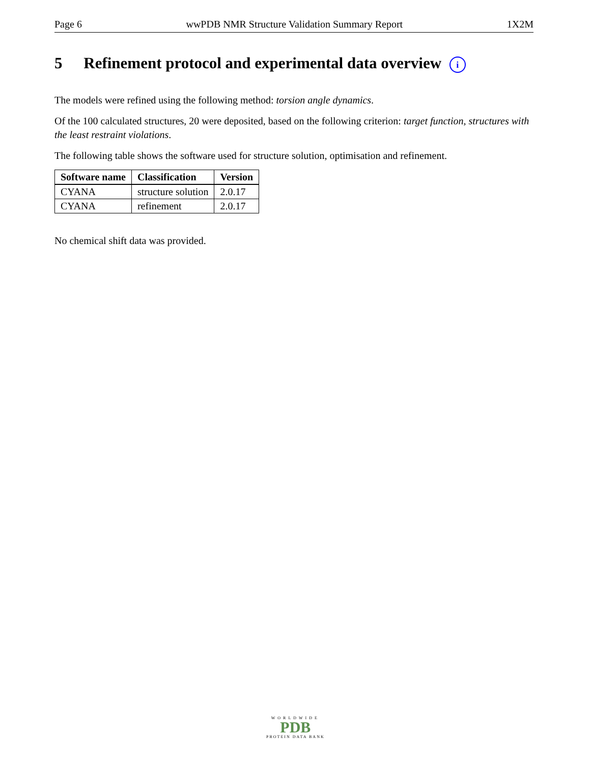Page 6 wwPDB NMR Structure Validation Summary Report 1X2M
5 Refinement protocol and experimental data overview i
The models were refined using the following method: torsion angle dynamics.
Of the 100 calculated structures, 20 were deposited, based on the following criterion: target function, structures with the least restraint violations.
The following table shows the software used for structure solution, optimisation and refinement.
| Software name | Classification | Version |
| --- | --- | --- |
| CYANA | structure solution | 2.0.17 |
| CYANA | refinement | 2.0.17 |
No chemical shift data was provided.
WORLDWIDE
PDB
PROTEIN DATA BANK